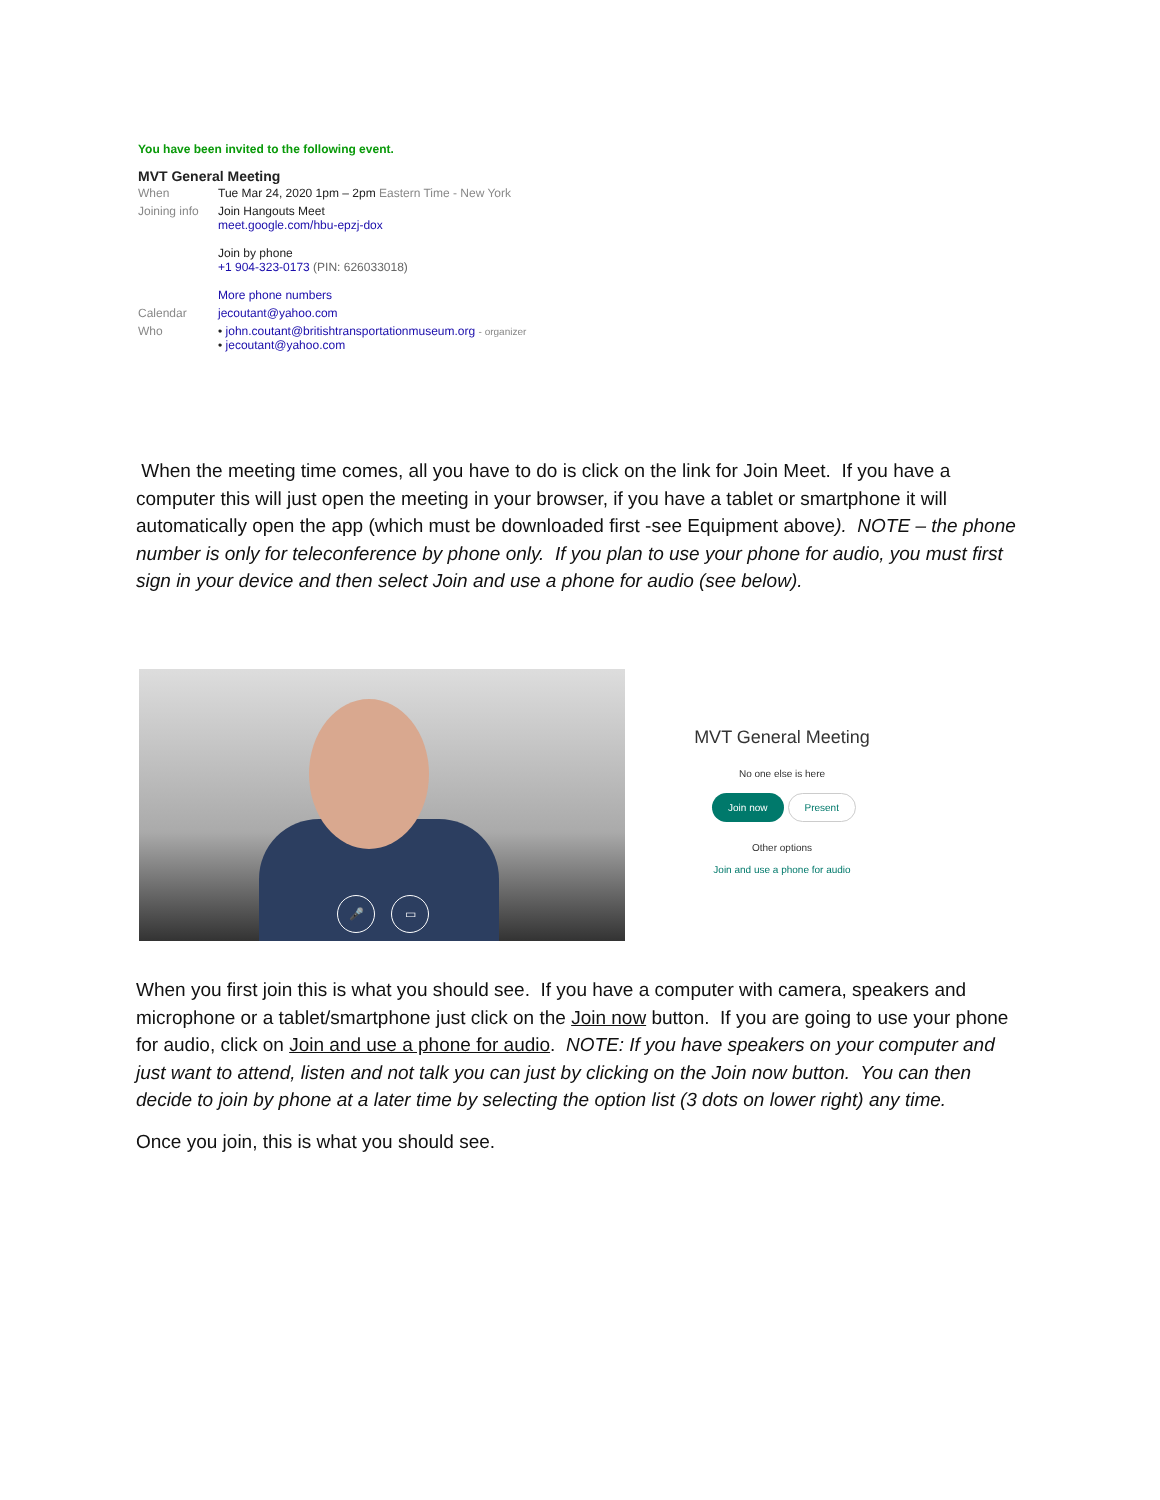You have been invited to the following event.
MVT General Meeting
| When | Tue Mar 24, 2020 1pm – 2pm Eastern Time - New York |
| Joining info | Join Hangouts Meet meet.google.com/hbu-epzj-dox Join by phone +1 904-323-0173 (PIN: 626033018) More phone numbers |
| Calendar | jecoutant@yahoo.com |
| Who | • john.coutant@britishtransportationmuseum.org - organizer • jecoutant@yahoo.com |
When the meeting time comes, all you have to do is click on the link for Join Meet. If you have a computer this will just open the meeting in your browser, if you have a tablet or smartphone it will automatically open the app (which must be downloaded first -see Equipment above). NOTE – the phone number is only for teleconference by phone only. If you plan to use your phone for audio, you must first sign in your device and then select Join and use a phone for audio (see below).
🎤 ▭
MVT General Meeting
No one else is here
Join now Present
Other options
Join and use a phone for audio
When you first join this is what you should see. If you have a computer with camera, speakers and microphone or a tablet/smartphone just click on the Join now button. If you are going to use your phone for audio, click on Join and use a phone for audio. NOTE: If you have speakers on your computer and just want to attend, listen and not talk you can just by clicking on the Join now button. You can then decide to join by phone at a later time by selecting the option list (3 dots on lower right) any time.
Once you join, this is what you should see.